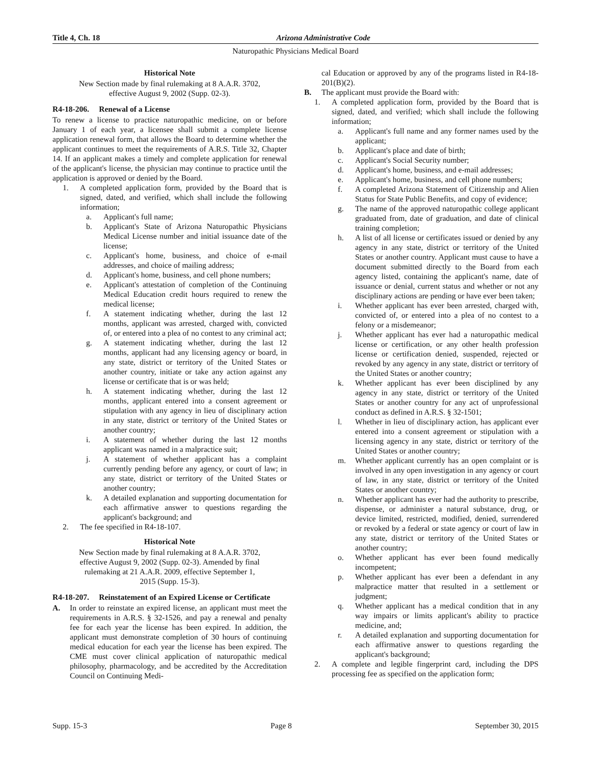Title 4, Ch. 18 Arizona Administrative Code
Naturopathic Physicians Medical Board
Historical Note
New Section made by final rulemaking at 8 A.A.R. 3702,
effective August 9, 2002 (Supp. 02-3).
R4-18-206. Renewal of a License
To renew a license to practice naturopathic medicine, on or before January 1 of each year, a licensee shall submit a complete license application renewal form, that allows the Board to determine whether the applicant continues to meet the requirements of A.R.S. Title 32, Chapter 14. If an applicant makes a timely and complete application for renewal of the applicant's license, the physician may continue to practice until the application is approved or denied by the Board.
1. A completed application form, provided by the Board that is signed, dated, and verified, which shall include the following information;
a. Applicant's full name;
b. Applicant's State of Arizona Naturopathic Physicians Medical License number and initial issuance date of the license;
c. Applicant's home, business, and choice of e-mail addresses, and choice of mailing address;
d. Applicant's home, business, and cell phone numbers;
e. Applicant's attestation of completion of the Continuing Medical Education credit hours required to renew the medical license;
f. A statement indicating whether, during the last 12 months, applicant was arrested, charged with, convicted of, or entered into a plea of no contest to any criminal act;
g. A statement indicating whether, during the last 12 months, applicant had any licensing agency or board, in any state, district or territory of the United States or another country, initiate or take any action against any license or certificate that is or was held;
h. A statement indicating whether, during the last 12 months, applicant entered into a consent agreement or stipulation with any agency in lieu of disciplinary action in any state, district or territory of the United States or another country;
i. A statement of whether during the last 12 months applicant was named in a malpractice suit;
j. A statement of whether applicant has a complaint currently pending before any agency, or court of law; in any state, district or territory of the United States or another country;
k. A detailed explanation and supporting documentation for each affirmative answer to questions regarding the applicant's background; and
2. The fee specified in R4-18-107.
Historical Note
New Section made by final rulemaking at 8 A.A.R. 3702,
effective August 9, 2002 (Supp. 02-3). Amended by final
rulemaking at 21 A.A.R. 2009, effective September 1,
2015 (Supp. 15-3).
R4-18-207. Reinstatement of an Expired License or Certificate
A. In order to reinstate an expired license, an applicant must meet the requirements in A.R.S. § 32-1526, and pay a renewal and penalty fee for each year the license has been expired. In addition, the applicant must demonstrate completion of 30 hours of continuing medical education for each year the license has been expired. The CME must cover clinical application of naturopathic medical philosophy, pharmacology, and be accredited by the Accreditation Council on Continuing Medi-
cal Education or approved by any of the programs listed in R4-18-201(B)(2).
B. The applicant must provide the Board with:
1. A completed application form, provided by the Board that is signed, dated, and verified; which shall include the following information;
a. Applicant's full name and any former names used by the applicant;
b. Applicant's place and date of birth;
c. Applicant's Social Security number;
d. Applicant's home, business, and e-mail addresses;
e. Applicant's home, business, and cell phone numbers;
f. A completed Arizona Statement of Citizenship and Alien Status for State Public Benefits, and copy of evidence;
g. The name of the approved naturopathic college applicant graduated from, date of graduation, and date of clinical training completion;
h. A list of all license or certificates issued or denied by any agency in any state, district or territory of the United States or another country. Applicant must cause to have a document submitted directly to the Board from each agency listed, containing the applicant's name, date of issuance or denial, current status and whether or not any disciplinary actions are pending or have ever been taken;
i. Whether applicant has ever been arrested, charged with, convicted of, or entered into a plea of no contest to a felony or a misdemeanor;
j. Whether applicant has ever had a naturopathic medical license or certification, or any other health profession license or certification denied, suspended, rejected or revoked by any agency in any state, district or territory of the United States or another country;
k. Whether applicant has ever been disciplined by any agency in any state, district or territory of the United States or another country for any act of unprofessional conduct as defined in A.R.S. § 32-1501;
l. Whether in lieu of disciplinary action, has applicant ever entered into a consent agreement or stipulation with a licensing agency in any state, district or territory of the United States or another country;
m. Whether applicant currently has an open complaint or is involved in any open investigation in any agency or court of law, in any state, district or territory of the United States or another country;
n. Whether applicant has ever had the authority to prescribe, dispense, or administer a natural substance, drug, or device limited, restricted, modified, denied, surrendered or revoked by a federal or state agency or court of law in any state, district or territory of the United States or another country;
o. Whether applicant has ever been found medically incompetent;
p. Whether applicant has ever been a defendant in any malpractice matter that resulted in a settlement or judgment;
q. Whether applicant has a medical condition that in any way impairs or limits applicant's ability to practice medicine, and;
r. A detailed explanation and supporting documentation for each affirmative answer to questions regarding the applicant's background;
2. A complete and legible fingerprint card, including the DPS processing fee as specified on the application form;
Supp. 15-3 Page 8 September 30, 2015